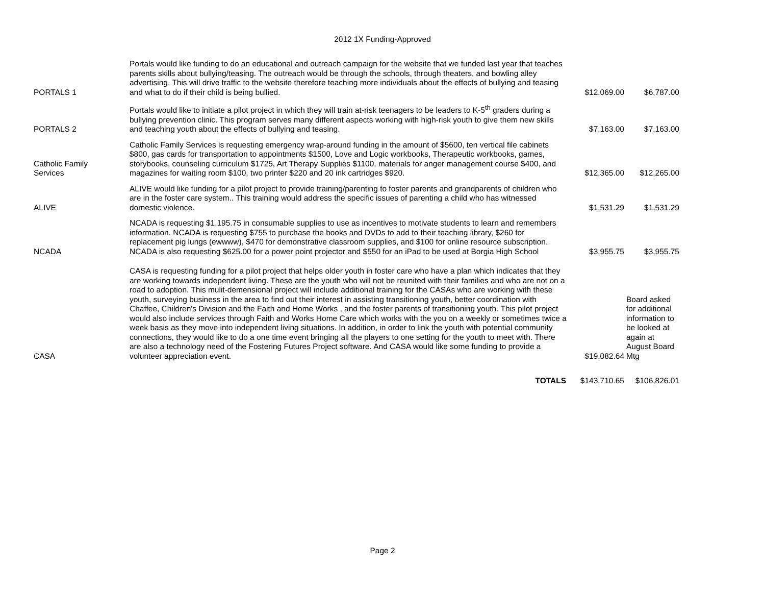2012 1X Funding-Approved
| PORTALS 1 | Portals would like funding to do an educational and outreach campaign for the website that we funded last year that teaches parents skills about bullying/teasing. The outreach would be through the schools, through theaters, and bowling alley advertising. This will drive traffic to the website therefore teaching more individuals about the effects of bullying and teasing and what to do if their child is being bullied. | $12,069.00 | $6,787.00 |
| PORTALS 2 | Portals would like to initiate a pilot project in which they will train at-risk teenagers to be leaders to K-5<sup>th</sup> graders during a bullying prevention clinic. This program serves many different aspects working with high-risk youth to give them new skills and teaching youth about the effects of bullying and teasing. | $7,163.00 | $7,163.00 |
| Catholic Family Services | Catholic Family Services is requesting emergency wrap-around funding in the amount of $5600, ten vertical file cabinets $800, gas cards for transportation to appointments $1500, Love and Logic workbooks, Therapeutic workbooks, games, storybooks, counseling curriculum $1725, Art Therapy Supplies $1100, materials for anger management course $400, and magazines for waiting room $100, two printer $220 and 20 ink cartridges $920. | $12,365.00 | $12,265.00 |
| ALIVE | ALIVE would like funding for a pilot project to provide training/parenting to foster parents and grandparents of children who are in the foster care system.. This training would address the specific issues of parenting a child who has witnessed domestic violence. | $1,531.29 | $1,531.29 |
| NCADA | NCADA is requesting $1,195.75 in consumable supplies to use as incentives to motivate students to learn and remembers information. NCADA is requesting $755 to purchase the books and DVDs to add to their teaching library, $260 for replacement pig lungs (ewwww), $470 for demonstrative classroom supplies, and $100 for online resource subscription. NCADA is also requesting $625.00 for a power point projector and $550 for an iPad to be used at Borgia High School | $3,955.75 | $3,955.75 |
| CASA | CASA is requesting funding for a pilot project that helps older youth in foster care who have a plan which indicates that they are working towards independent living. These are the youth who will not be reunited with their families and who are not on a road to adoption. This mulit-demensional project will include additional training for the CASAs who are working with these youth, surveying business in the area to find out their interest in assisting transitioning youth, better coordination with Chaffee, Children's Division and the Faith and Home Works , and the foster parents of transitioning youth. This pilot project would also include services through Faith and Works Home Care which works with the you on a weekly or sometimes twice a week basis as they move into independent living situations. In addition, in order to link the youth with potential community connections, they would like to do a one time event bringing all the players to one setting for the youth to meet with. There are also a technology need of the Fostering Futures Project software. And CASA would like some funding to provide a volunteer appreciation event. | $19,082.64 | Board asked for additional information to be looked at again at August Board Mtg |
| | TOTALS | $143,710.65 | $106,826.01 |
Page 2